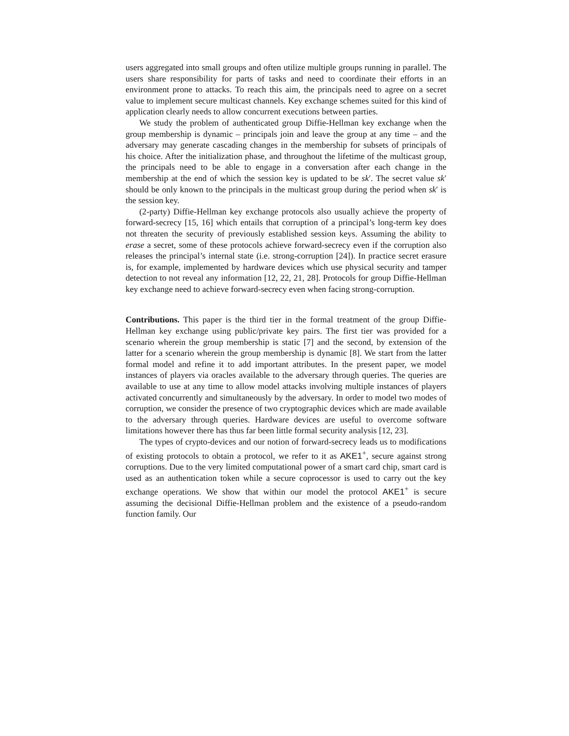users aggregated into small groups and often utilize multiple groups running in parallel. The users share responsibility for parts of tasks and need to coordinate their efforts in an environment prone to attacks. To reach this aim, the principals need to agree on a secret value to implement secure multicast channels. Key exchange schemes suited for this kind of application clearly needs to allow concurrent executions between parties.
We study the problem of authenticated group Diffie-Hellman key exchange when the group membership is dynamic – principals join and leave the group at any time – and the adversary may generate cascading changes in the membership for subsets of principals of his choice. After the initialization phase, and throughout the lifetime of the multicast group, the principals need to be able to engage in a conversation after each change in the membership at the end of which the session key is updated to be sk′. The secret value sk′ should be only known to the principals in the multicast group during the period when sk′ is the session key.
(2-party) Diffie-Hellman key exchange protocols also usually achieve the property of forward-secrecy [15, 16] which entails that corruption of a principal’s long-term key does not threaten the security of previously established session keys. Assuming the ability to erase a secret, some of these protocols achieve forward-secrecy even if the corruption also releases the principal’s internal state (i.e. strong-corruption [24]). In practice secret erasure is, for example, implemented by hardware devices which use physical security and tamper detection to not reveal any information [12, 22, 21, 28]. Protocols for group Diffie-Hellman key exchange need to achieve forward-secrecy even when facing strong-corruption.
Contributions. This paper is the third tier in the formal treatment of the group Diffie-Hellman key exchange using public/private key pairs. The first tier was provided for a scenario wherein the group membership is static [7] and the second, by extension of the latter for a scenario wherein the group membership is dynamic [8]. We start from the latter formal model and refine it to add important attributes. In the present paper, we model instances of players via oracles available to the adversary through queries. The queries are available to use at any time to allow model attacks involving multiple instances of players activated concurrently and simultaneously by the adversary. In order to model two modes of corruption, we consider the presence of two cryptographic devices which are made available to the adversary through queries. Hardware devices are useful to overcome software limitations however there has thus far been little formal security analysis [12, 23].
The types of crypto-devices and our notion of forward-secrecy leads us to modifications of existing protocols to obtain a protocol, we refer to it as AKE1<sup>+</sup>, secure against strong corruptions. Due to the very limited computational power of a smart card chip, smart card is used as an authentication token while a secure coprocessor is used to carry out the key exchange operations. We show that within our model the protocol AKE1<sup>+</sup> is secure assuming the decisional Diffie-Hellman problem and the existence of a pseudo-random function family. Our